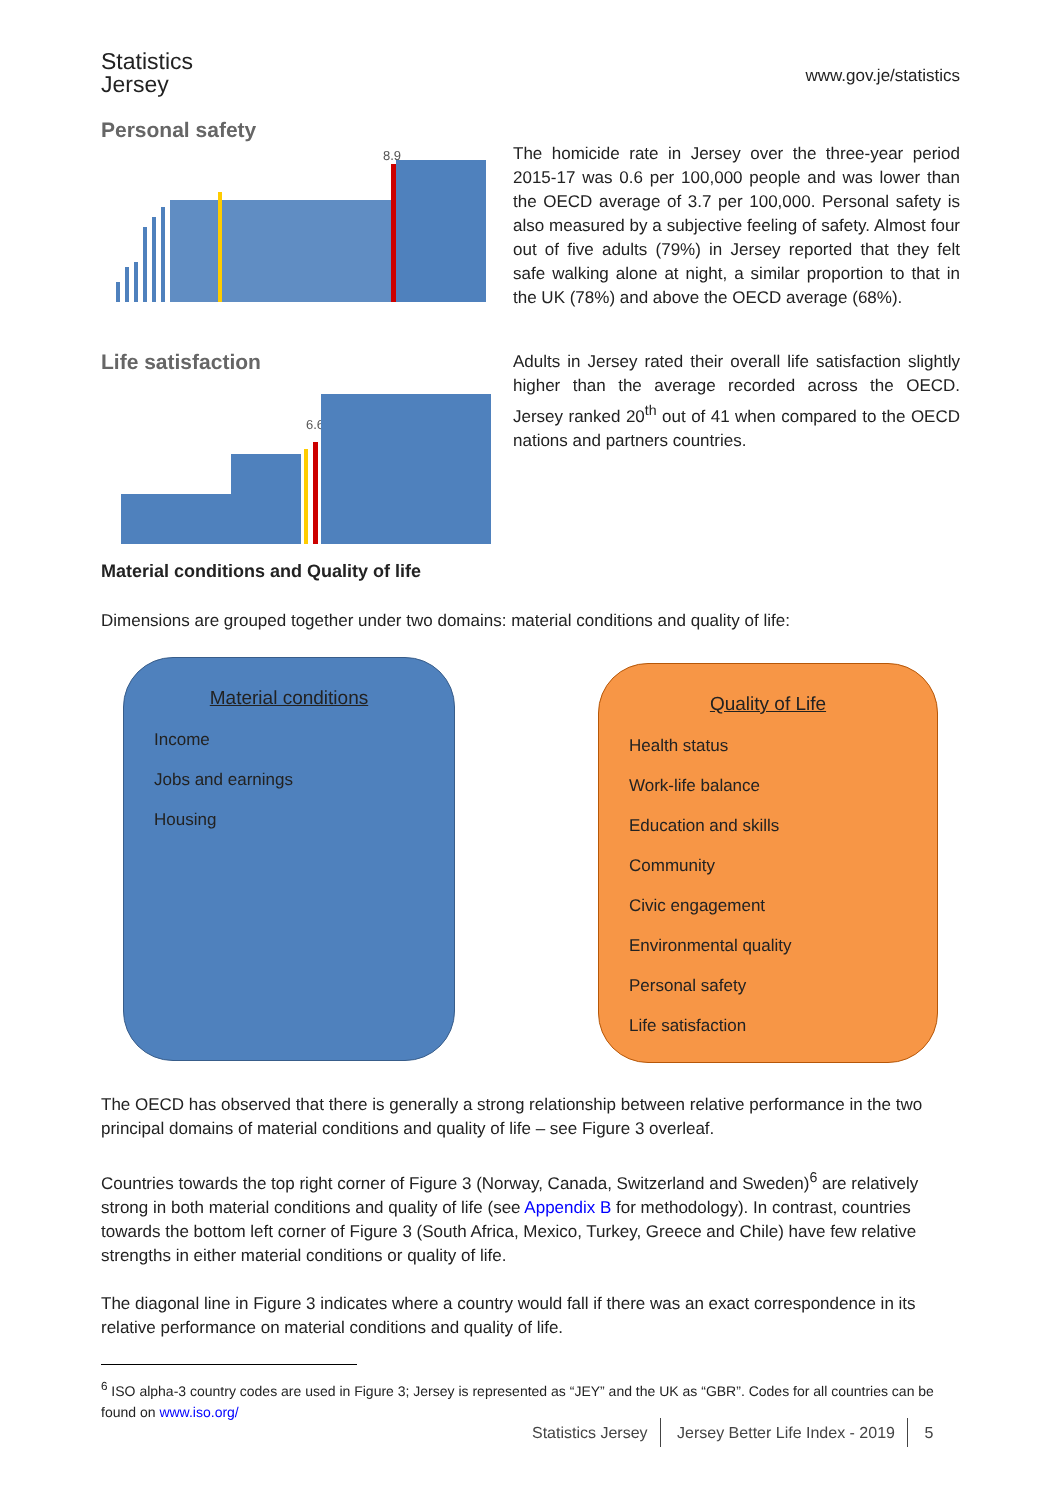Statistics
Jersey
www.gov.je/statistics
Personal safety
8.9
The homicide rate in Jersey over the three-year period 2015-17 was 0.6 per 100,000 people and was lower than the OECD average of 3.7 per 100,000. Personal safety is also measured by a subjective feeling of safety. Almost four out of five adults (79%) in Jersey reported that they felt safe walking alone at night, a similar proportion to that in the UK (78%) and above the OECD average (68%).
Life satisfaction
6.6
Adults in Jersey rated their overall life satisfaction slightly higher than the average recorded across the OECD. Jersey ranked 20<sup>th</sup> out of 41 when compared to the OECD nations and partners countries.
Material conditions and Quality of life
Dimensions are grouped together under two domains: material conditions and quality of life:
Material conditions
Income
Jobs and earnings
Housing
Quality of Life
Health status
Work-life balance
Education and skills
Community
Civic engagement
Environmental quality
Personal safety
Life satisfaction
The OECD has observed that there is generally a strong relationship between relative performance in the two principal domains of material conditions and quality of life – see Figure 3 overleaf.
Countries towards the top right corner of Figure 3 (Norway, Canada, Switzerland and Sweden)<sup>6</sup> are relatively strong in both material conditions and quality of life (see Appendix B for methodology). In contrast, countries towards the bottom left corner of Figure 3 (South Africa, Mexico, Turkey, Greece and Chile) have few relative strengths in either material conditions or quality of life.
The diagonal line in Figure 3 indicates where a country would fall if there was an exact correspondence in its relative performance on material conditions and quality of life.
<sup>6</sup> ISO alpha-3 country codes are used in Figure 3; Jersey is represented as “JEY” and the UK as “GBR”. Codes for all countries can be found on www.iso.org/
Statistics Jersey Jersey Better Life Index - 2019 5